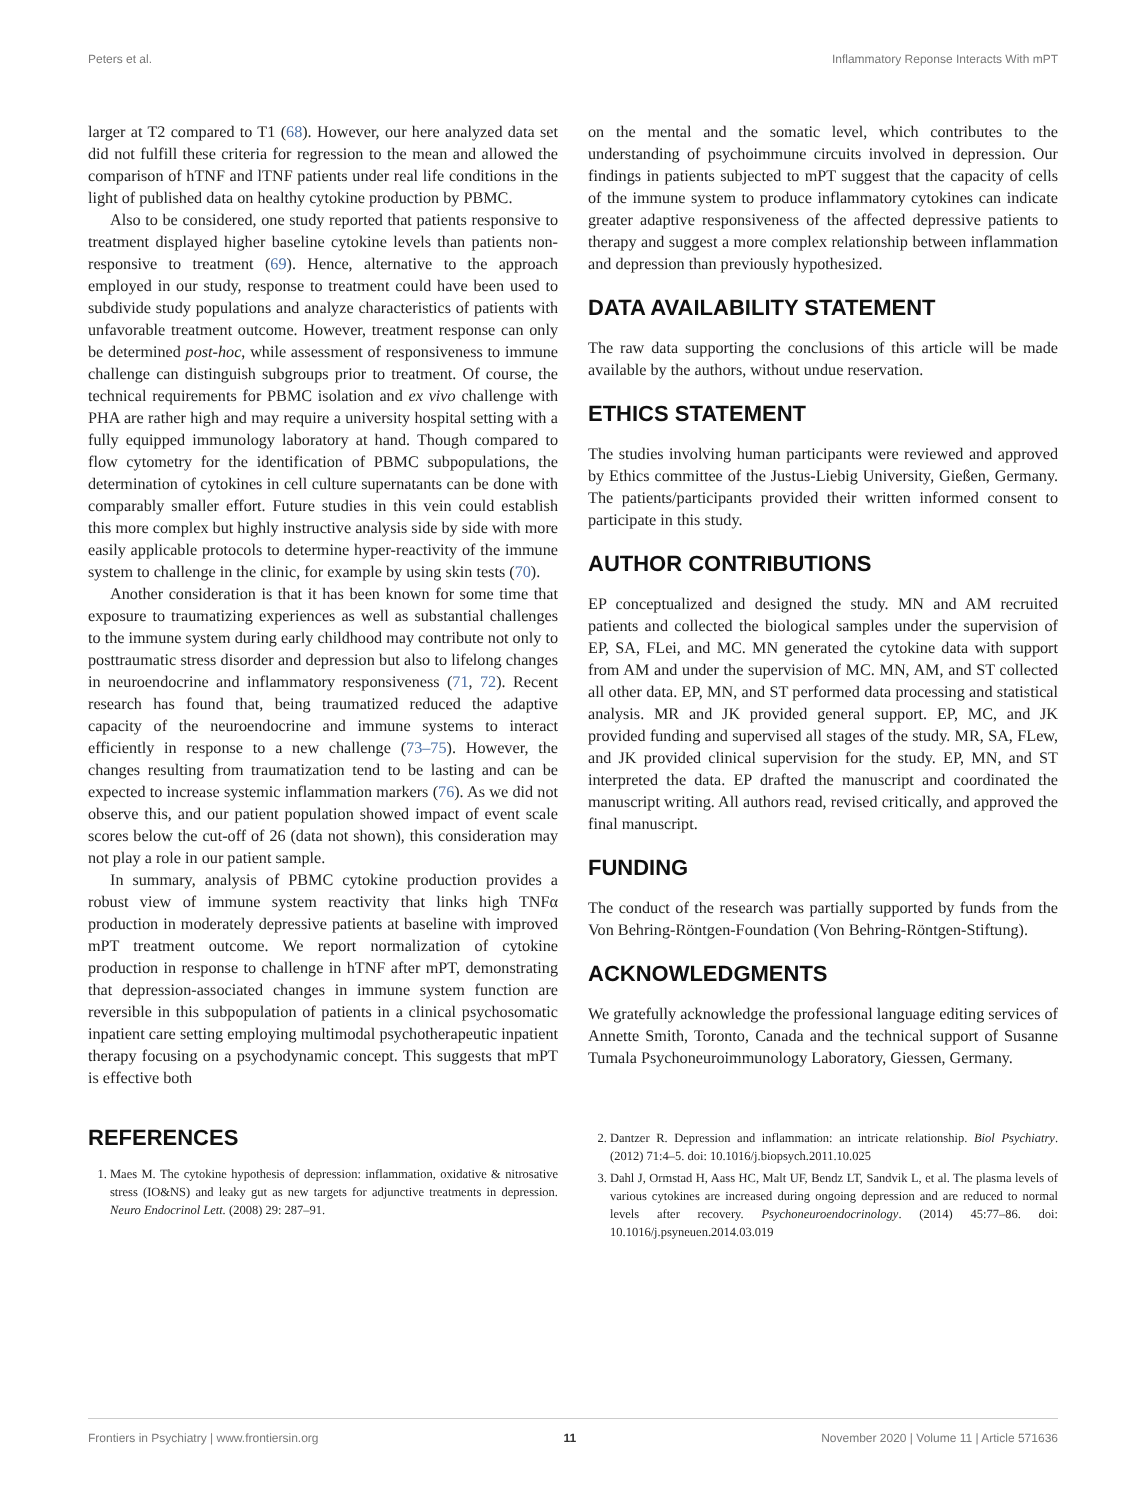Peters et al. Inflammatory Reponse Interacts With mPT
larger at T2 compared to T1 (68). However, our here analyzed data set did not fulfill these criteria for regression to the mean and allowed the comparison of hTNF and lTNF patients under real life conditions in the light of published data on healthy cytokine production by PBMC.
Also to be considered, one study reported that patients responsive to treatment displayed higher baseline cytokine levels than patients non-responsive to treatment (69). Hence, alternative to the approach employed in our study, response to treatment could have been used to subdivide study populations and analyze characteristics of patients with unfavorable treatment outcome. However, treatment response can only be determined post-hoc, while assessment of responsiveness to immune challenge can distinguish subgroups prior to treatment. Of course, the technical requirements for PBMC isolation and ex vivo challenge with PHA are rather high and may require a university hospital setting with a fully equipped immunology laboratory at hand. Though compared to flow cytometry for the identification of PBMC subpopulations, the determination of cytokines in cell culture supernatants can be done with comparably smaller effort. Future studies in this vein could establish this more complex but highly instructive analysis side by side with more easily applicable protocols to determine hyper-reactivity of the immune system to challenge in the clinic, for example by using skin tests (70).
Another consideration is that it has been known for some time that exposure to traumatizing experiences as well as substantial challenges to the immune system during early childhood may contribute not only to posttraumatic stress disorder and depression but also to lifelong changes in neuroendocrine and inflammatory responsiveness (71, 72). Recent research has found that, being traumatized reduced the adaptive capacity of the neuroendocrine and immune systems to interact efficiently in response to a new challenge (73–75). However, the changes resulting from traumatization tend to be lasting and can be expected to increase systemic inflammation markers (76). As we did not observe this, and our patient population showed impact of event scale scores below the cut-off of 26 (data not shown), this consideration may not play a role in our patient sample.
In summary, analysis of PBMC cytokine production provides a robust view of immune system reactivity that links high TNFα production in moderately depressive patients at baseline with improved mPT treatment outcome. We report normalization of cytokine production in response to challenge in hTNF after mPT, demonstrating that depression-associated changes in immune system function are reversible in this subpopulation of patients in a clinical psychosomatic inpatient care setting employing multimodal psychotherapeutic inpatient therapy focusing on a psychodynamic concept. This suggests that mPT is effective both
on the mental and the somatic level, which contributes to the understanding of psychoimmune circuits involved in depression. Our findings in patients subjected to mPT suggest that the capacity of cells of the immune system to produce inflammatory cytokines can indicate greater adaptive responsiveness of the affected depressive patients to therapy and suggest a more complex relationship between inflammation and depression than previously hypothesized.
DATA AVAILABILITY STATEMENT
The raw data supporting the conclusions of this article will be made available by the authors, without undue reservation.
ETHICS STATEMENT
The studies involving human participants were reviewed and approved by Ethics committee of the Justus-Liebig University, Gießen, Germany. The patients/participants provided their written informed consent to participate in this study.
AUTHOR CONTRIBUTIONS
EP conceptualized and designed the study. MN and AM recruited patients and collected the biological samples under the supervision of EP, SA, FLei, and MC. MN generated the cytokine data with support from AM and under the supervision of MC. MN, AM, and ST collected all other data. EP, MN, and ST performed data processing and statistical analysis. MR and JK provided general support. EP, MC, and JK provided funding and supervised all stages of the study. MR, SA, FLew, and JK provided clinical supervision for the study. EP, MN, and ST interpreted the data. EP drafted the manuscript and coordinated the manuscript writing. All authors read, revised critically, and approved the final manuscript.
FUNDING
The conduct of the research was partially supported by funds from the Von Behring-Röntgen-Foundation (Von Behring-Röntgen-Stiftung).
ACKNOWLEDGMENTS
We gratefully acknowledge the professional language editing services of Annette Smith, Toronto, Canada and the technical support of Susanne Tumala Psychoneuroimmunology Laboratory, Giessen, Germany.
REFERENCES
1. Maes M. The cytokine hypothesis of depression: inflammation, oxidative & nitrosative stress (IO&NS) and leaky gut as new targets for adjunctive treatments in depression. Neuro Endocrinol Lett. (2008) 29: 287–91.
2. Dantzer R. Depression and inflammation: an intricate relationship. Biol Psychiatry. (2012) 71:4–5. doi: 10.1016/j.biopsych.2011.10.025
3. Dahl J, Ormstad H, Aass HC, Malt UF, Bendz LT, Sandvik L, et al. The plasma levels of various cytokines are increased during ongoing depression and are reduced to normal levels after recovery. Psychoneuroendocrinology. (2014) 45:77–86. doi: 10.1016/j.psyneuen.2014.03.019
Frontiers in Psychiatry | www.frontiersin.org 11 November 2020 | Volume 11 | Article 571636